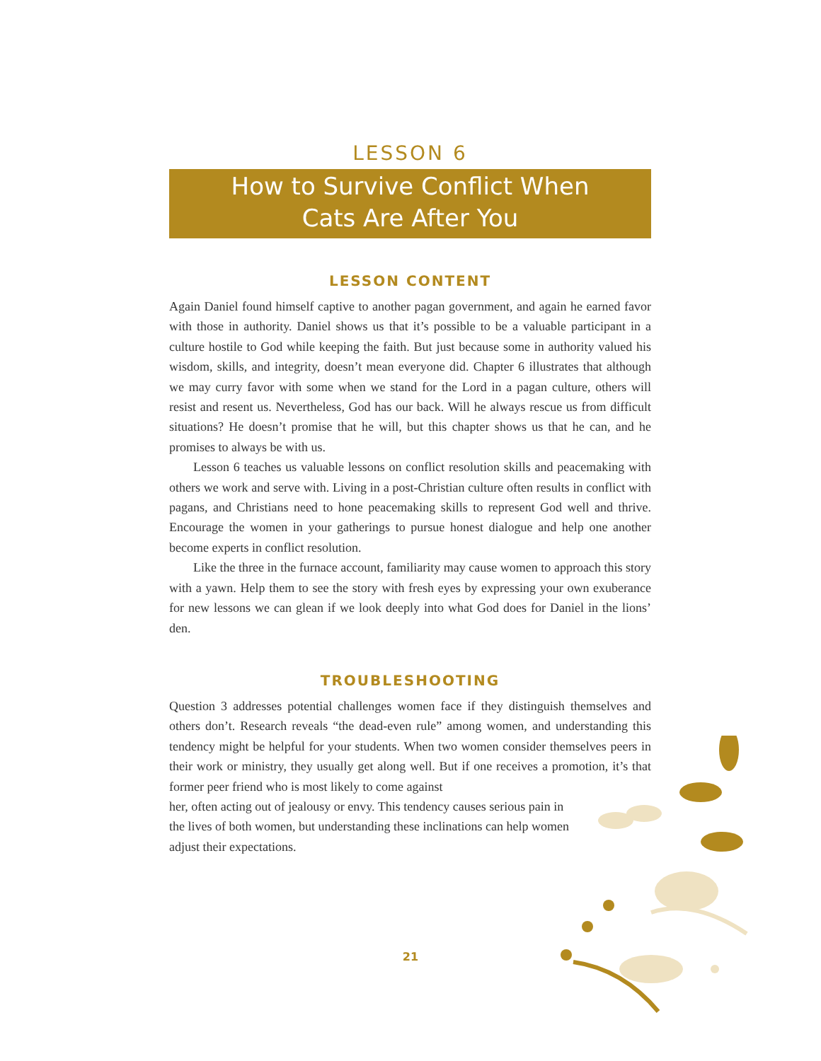LESSON 6
How to Survive Conflict When
Cats Are After You
LESSON CONTENT
Again Daniel found himself captive to another pagan government, and again he earned favor with those in authority. Daniel shows us that it’s possible to be a valuable participant in a culture hostile to God while keeping the faith. But just because some in authority valued his wisdom, skills, and integrity, doesn’t mean everyone did. Chapter 6 illustrates that although we may curry favor with some when we stand for the Lord in a pagan culture, others will resist and resent us. Nevertheless, God has our back. Will he always rescue us from difficult situations? He doesn’t promise that he will, but this chapter shows us that he can, and he promises to always be with us.
Lesson 6 teaches us valuable lessons on conflict resolution skills and peacemaking with others we work and serve with. Living in a post-Christian culture often results in conflict with pagans, and Christians need to hone peacemaking skills to represent God well and thrive. Encourage the women in your gatherings to pursue honest dialogue and help one another become experts in conflict resolution.
Like the three in the furnace account, familiarity may cause women to approach this story with a yawn. Help them to see the story with fresh eyes by expressing your own exuberance for new lessons we can glean if we look deeply into what God does for Daniel in the lions’ den.
TROUBLESHOOTING
Question 3 addresses potential challenges women face if they distinguish themselves and others don’t. Research reveals “the dead-even rule” among women, and understanding this tendency might be helpful for your students. When two women consider themselves peers in their work or ministry, they usually get along well. But if one receives a promotion, it’s that former peer friend who is most likely to come against
her, often acting out of jealousy or envy. This tendency causes serious pain in the lives of both women, but understanding these inclinations can help women adjust their expectations.
21